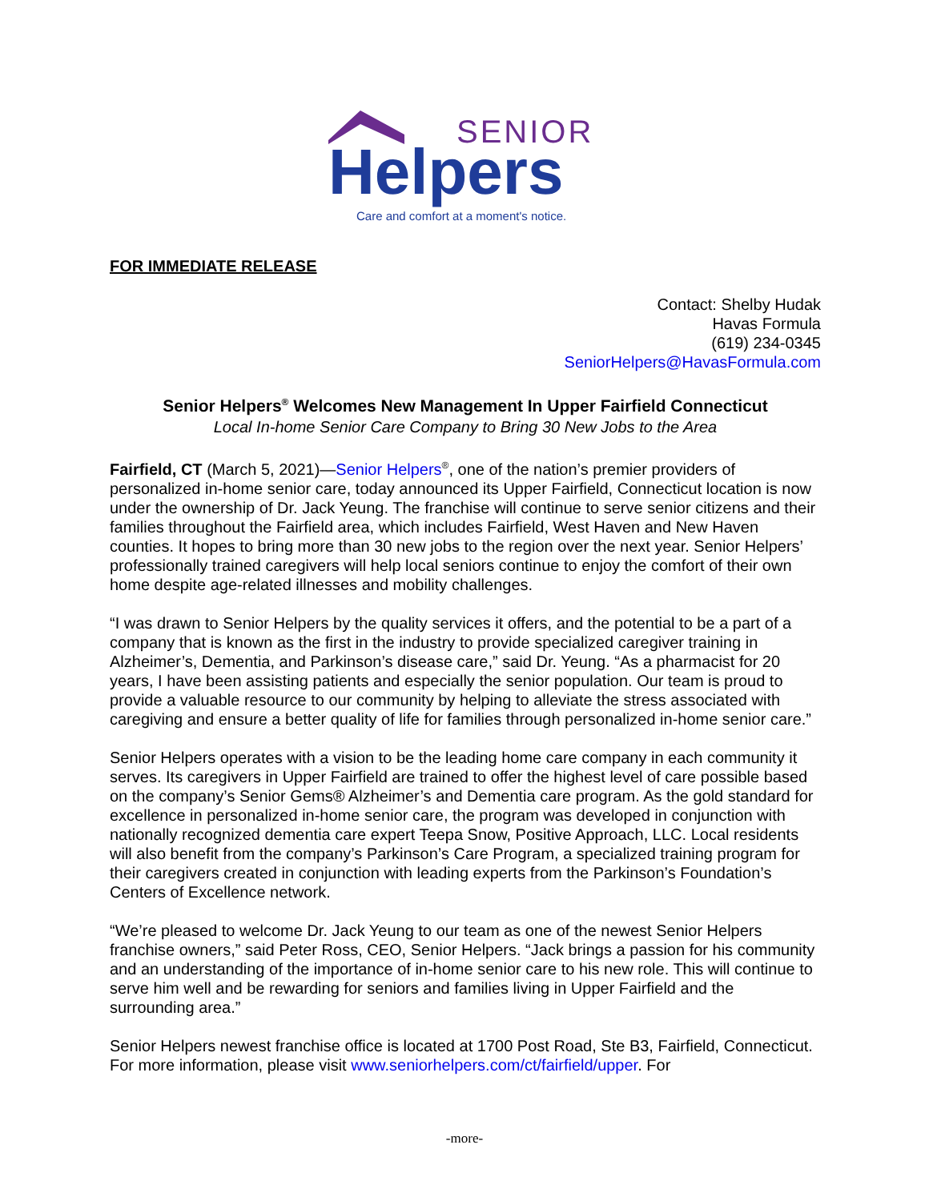SENIOR
Helpers
Care and comfort at a moment's notice.
FOR IMMEDIATE RELEASE
Contact: Shelby Hudak
Havas Formula
(619) 234-0345
SeniorHelpers@HavasFormula.com
Senior Helpers<sup>®</sup> Welcomes New Management In Upper Fairfield Connecticut
Local In-home Senior Care Company to Bring 30 New Jobs to the Area
Fairfield, CT (March 5, 2021)—Senior Helpers<sup>®</sup>, one of the nation’s premier providers of personalized in-home senior care, today announced its Upper Fairfield, Connecticut location is now under the ownership of Dr. Jack Yeung. The franchise will continue to serve senior citizens and their families throughout the Fairfield area, which includes Fairfield, West Haven and New Haven counties. It hopes to bring more than 30 new jobs to the region over the next year. Senior Helpers’ professionally trained caregivers will help local seniors continue to enjoy the comfort of their own home despite age-related illnesses and mobility challenges.
“I was drawn to Senior Helpers by the quality services it offers, and the potential to be a part of a company that is known as the first in the industry to provide specialized caregiver training in Alzheimer’s, Dementia, and Parkinson’s disease care,” said Dr. Yeung. “As a pharmacist for 20 years, I have been assisting patients and especially the senior population. Our team is proud to provide a valuable resource to our community by helping to alleviate the stress associated with caregiving and ensure a better quality of life for families through personalized in-home senior care.”
Senior Helpers operates with a vision to be the leading home care company in each community it serves. Its caregivers in Upper Fairfield are trained to offer the highest level of care possible based on the company’s Senior Gems® Alzheimer’s and Dementia care program. As the gold standard for excellence in personalized in-home senior care, the program was developed in conjunction with nationally recognized dementia care expert Teepa Snow, Positive Approach, LLC. Local residents will also benefit from the company’s Parkinson’s Care Program, a specialized training program for their caregivers created in conjunction with leading experts from the Parkinson’s Foundation’s Centers of Excellence network.
“We’re pleased to welcome Dr. Jack Yeung to our team as one of the newest Senior Helpers franchise owners,” said Peter Ross, CEO, Senior Helpers. “Jack brings a passion for his community and an understanding of the importance of in-home senior care to his new role. This will continue to serve him well and be rewarding for seniors and families living in Upper Fairfield and the surrounding area.”
Senior Helpers newest franchise office is located at 1700 Post Road, Ste B3, Fairfield, Connecticut. For more information, please visit www.seniorhelpers.com/ct/fairfield/upper. For
-more-